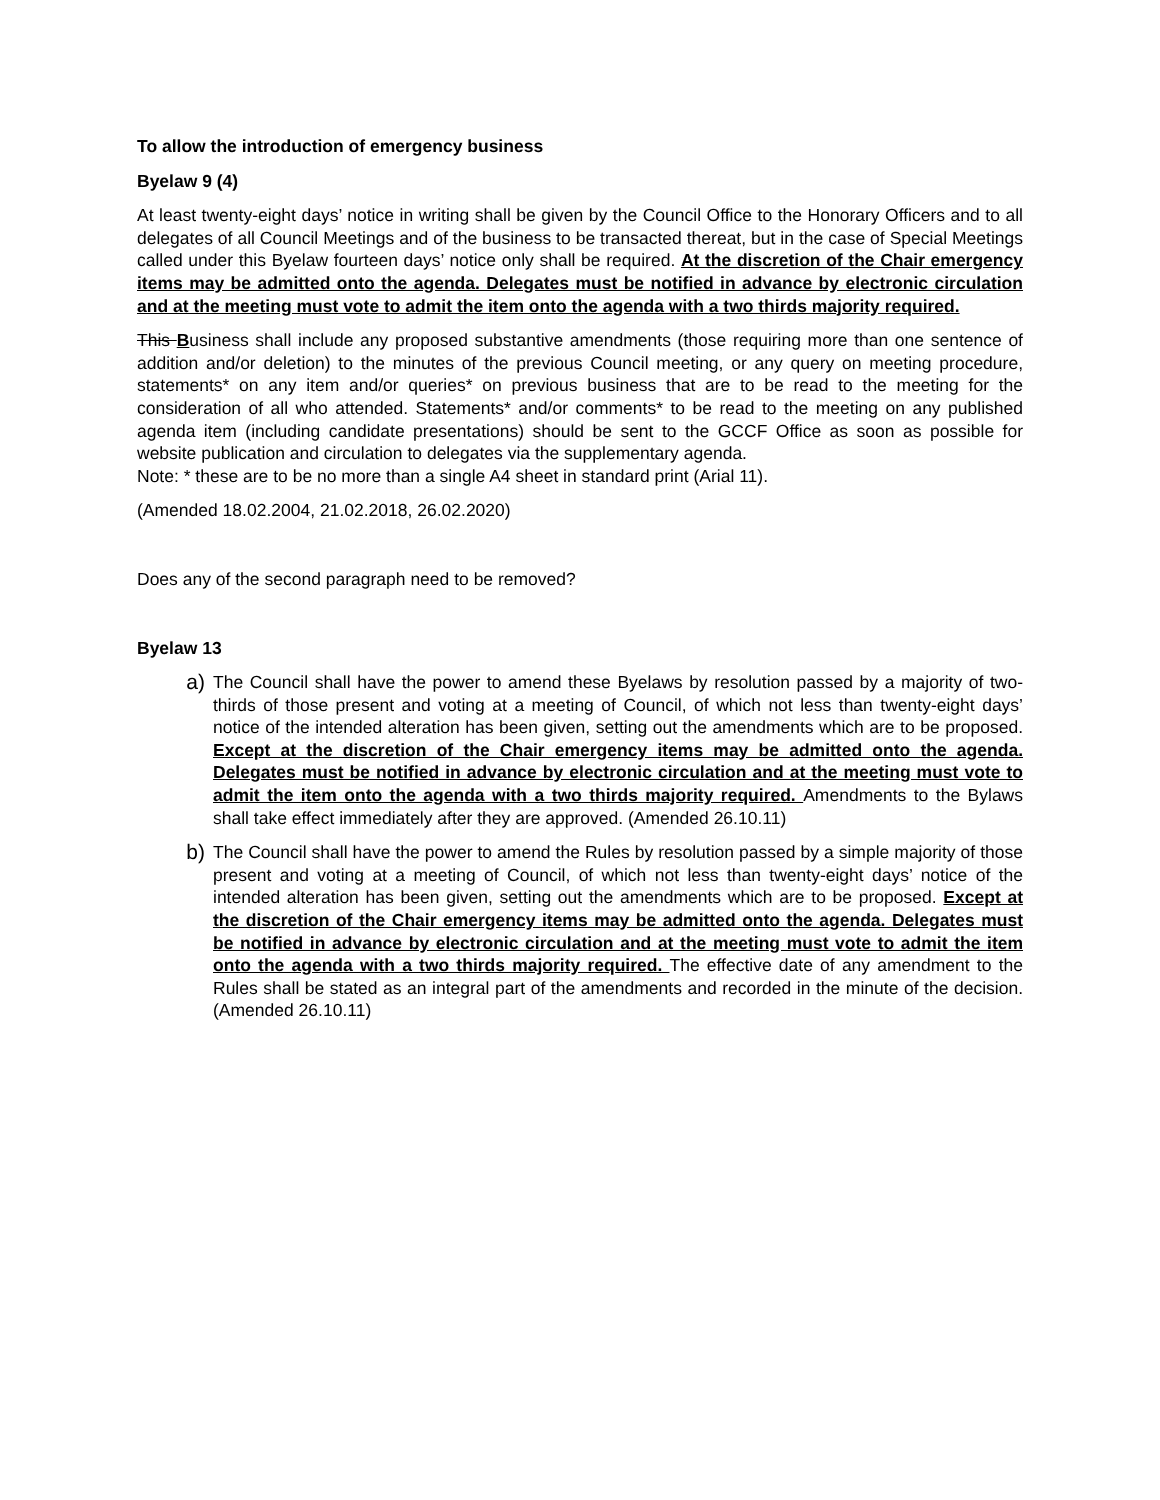To allow the introduction of emergency business
Byelaw 9 (4)
At least twenty-eight days’ notice in writing shall be given by the Council Office to the Honorary Officers and to all delegates of all Council Meetings and of the business to be transacted thereat, but in the case of Special Meetings called under this Byelaw fourteen days’ notice only shall be required. At the discretion of the Chair emergency items may be admitted onto the agenda. Delegates must be notified in advance by electronic circulation and at the meeting must vote to admit the item onto the agenda with a two thirds majority required.
This Business shall include any proposed substantive amendments (those requiring more than one sentence of addition and/or deletion) to the minutes of the previous Council meeting, or any query on meeting procedure, statements* on any item and/or queries* on previous business that are to be read to the meeting for the consideration of all who attended. Statements* and/or comments* to be read to the meeting on any published agenda item (including candidate presentations) should be sent to the GCCF Office as soon as possible for website publication and circulation to delegates via the supplementary agenda.
Note: * these are to be no more than a single A4 sheet in standard print (Arial 11).
(Amended 18.02.2004, 21.02.2018, 26.02.2020)
Does any of the second paragraph need to be removed?
Byelaw 13
a)
The Council shall have the power to amend these Byelaws by resolution passed by a majority of two-thirds of those present and voting at a meeting of Council, of which not less than twenty-eight days’ notice of the intended alteration has been given, setting out the amendments which are to be proposed. Except at the discretion of the Chair emergency items may be admitted onto the agenda. Delegates must be notified in advance by electronic circulation and at the meeting must vote to admit the item onto the agenda with a two thirds majority required. Amendments to the Bylaws shall take effect immediately after they are approved. (Amended 26.10.11)
b)
The Council shall have the power to amend the Rules by resolution passed by a simple majority of those present and voting at a meeting of Council, of which not less than twenty-eight days’ notice of the intended alteration has been given, setting out the amendments which are to be proposed. Except at the discretion of the Chair emergency items may be admitted onto the agenda. Delegates must be notified in advance by electronic circulation and at the meeting must vote to admit the item onto the agenda with a two thirds majority required. The effective date of any amendment to the Rules shall be stated as an integral part of the amendments and recorded in the minute of the decision. (Amended 26.10.11)